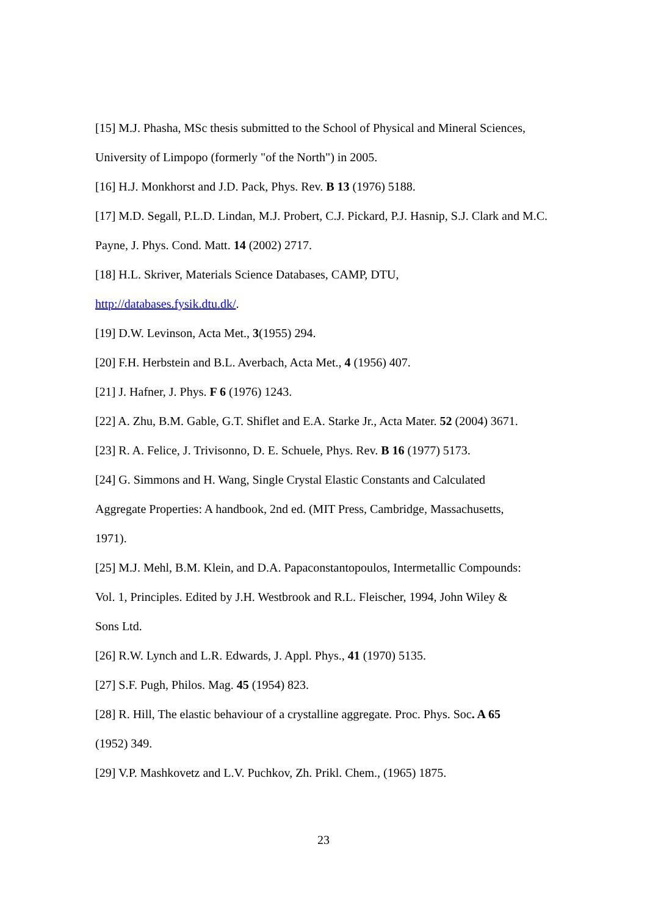[15] M.J. Phasha, MSc thesis submitted to the School of Physical and Mineral Sciences, University of Limpopo (formerly "of the North") in 2005.
[16] H.J. Monkhorst and J.D. Pack, Phys. Rev. B 13 (1976) 5188.
[17] M.D. Segall, P.L.D. Lindan, M.J. Probert, C.J. Pickard, P.J. Hasnip, S.J. Clark and M.C. Payne, J. Phys. Cond. Matt. 14 (2002) 2717.
[18] H.L. Skriver, Materials Science Databases, CAMP, DTU,
http://databases.fysik.dtu.dk/.
[19] D.W. Levinson, Acta Met., 3(1955) 294.
[20] F.H. Herbstein and B.L. Averbach, Acta Met., 4 (1956) 407.
[21] J. Hafner, J. Phys. F 6 (1976) 1243.
[22] A. Zhu, B.M. Gable, G.T. Shiflet and E.A. Starke Jr., Acta Mater. 52 (2004) 3671.
[23] R. A. Felice, J. Trivisonno, D. E. Schuele, Phys. Rev. B 16 (1977) 5173.
[24] G. Simmons and H. Wang, Single Crystal Elastic Constants and Calculated
Aggregate Properties: A handbook, 2nd ed. (MIT Press, Cambridge, Massachusetts,
1971).
[25] M.J. Mehl, B.M. Klein, and D.A. Papaconstantopoulos, Intermetallic Compounds:
Vol. 1, Principles. Edited by J.H. Westbrook and R.L. Fleischer, 1994, John Wiley &
Sons Ltd.
[26] R.W. Lynch and L.R. Edwards, J. Appl. Phys., 41 (1970) 5135.
[27] S.F. Pugh, Philos. Mag. 45 (1954) 823.
[28] R. Hill, The elastic behaviour of a crystalline aggregate. Proc. Phys. Soc. A 65
(1952) 349.
[29] V.P. Mashkovetz and L.V. Puchkov, Zh. Prikl. Chem., (1965) 1875.
23